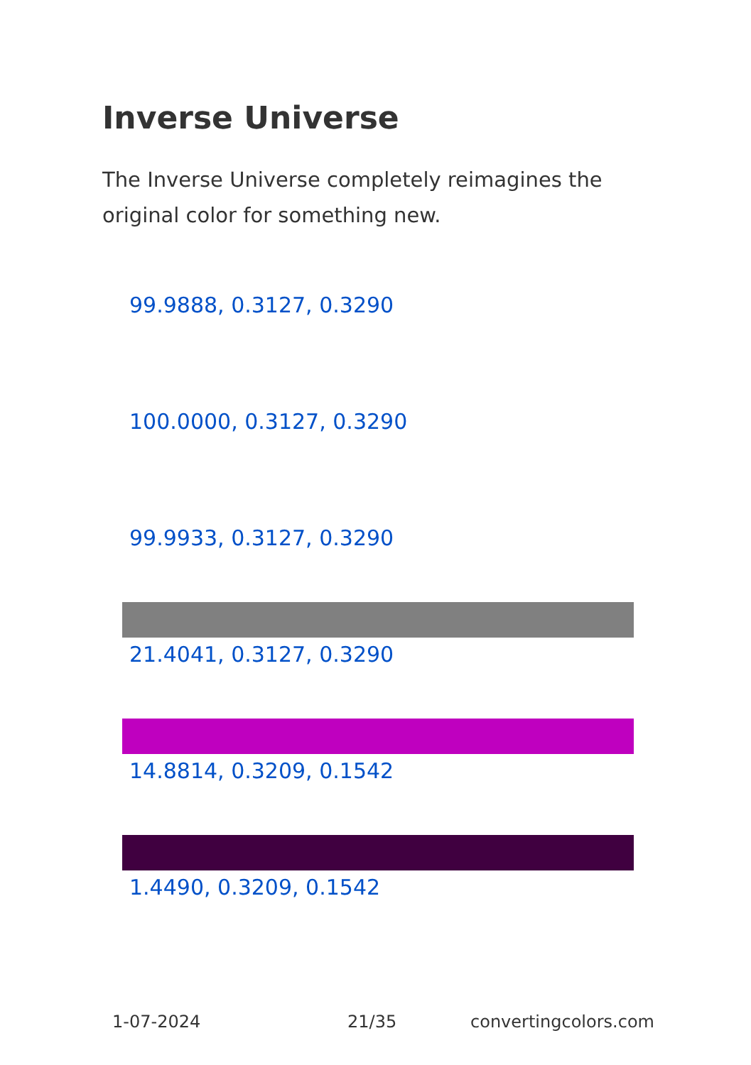Inverse Universe
The Inverse Universe completely reimagines the original color for something new.
99.9888, 0.3127, 0.3290
100.0000, 0.3127, 0.3290
99.9933, 0.3127, 0.3290
21.4041, 0.3127, 0.3290
14.8814, 0.3209, 0.1542
1.4490, 0.3209, 0.1542
1-07-2024 21/35 convertingcolors.com